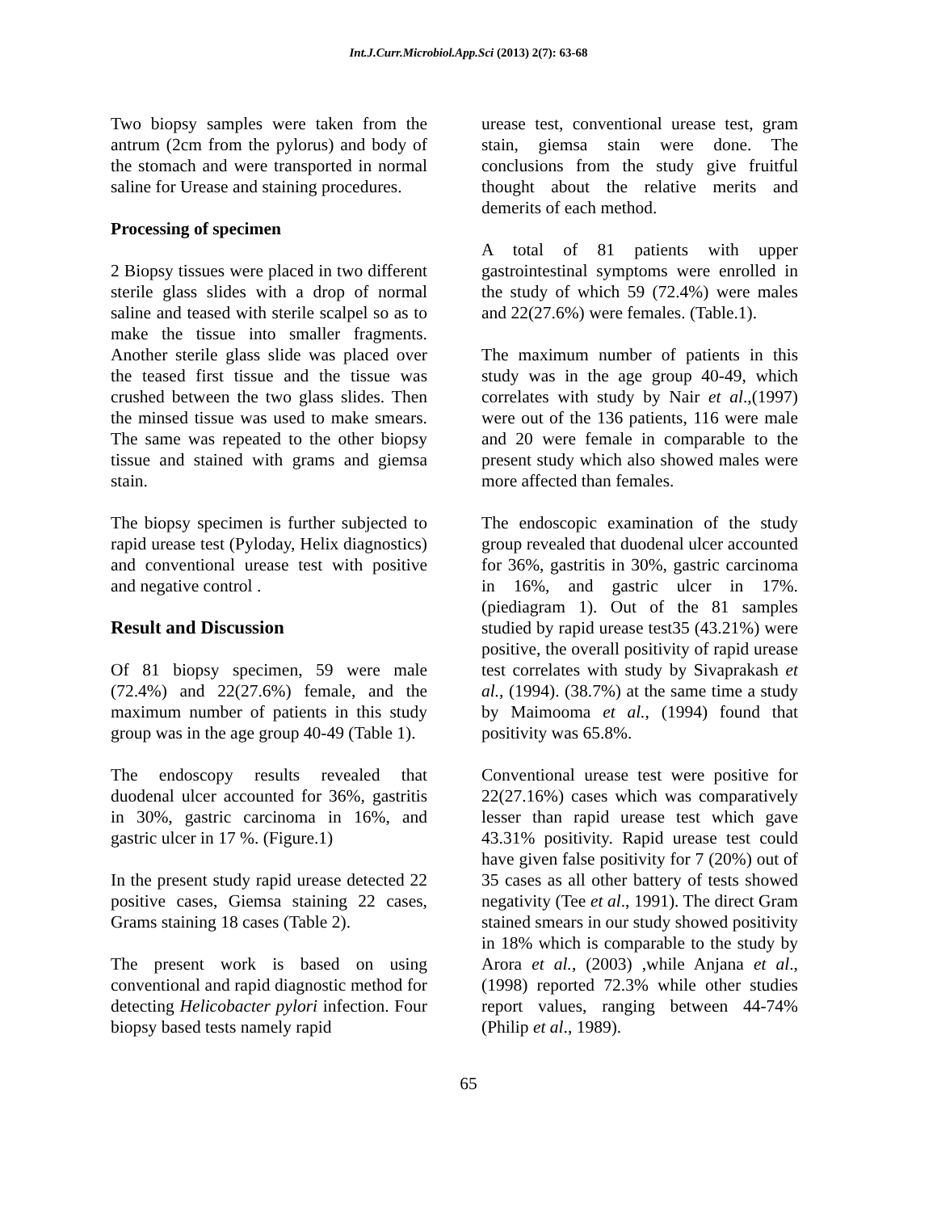Int.J.Curr.Microbiol.App.Sci (2013) 2(7): 63-68
Two biopsy samples were taken from the antrum (2cm from the pylorus) and body of the stomach and were transported in normal saline for Urease and staining procedures.
Processing of specimen
2 Biopsy tissues were placed in two different sterile glass slides with a drop of normal saline and teased with sterile scalpel so as to make the tissue into smaller fragments. Another sterile glass slide was placed over the teased first tissue and the tissue was crushed between the two glass slides. Then the minsed tissue was used to make smears. The same was repeated to the other biopsy tissue and stained with grams and giemsa stain.
The biopsy specimen is further subjected to rapid urease test (Pyloday, Helix diagnostics) and conventional urease test with positive and negative control .
Result and Discussion
Of 81 biopsy specimen, 59 were male (72.4%) and 22(27.6%) female, and the maximum number of patients in this study group was in the age group 40-49 (Table 1).
The endoscopy results revealed that duodenal ulcer accounted for 36%, gastritis in 30%, gastric carcinoma in 16%, and gastric ulcer in 17 %. (Figure.1)
In the present study rapid urease detected 22 positive cases, Giemsa staining 22 cases, Grams staining 18 cases (Table 2).
The present work is based on using conventional and rapid diagnostic method for detecting Helicobacter pylori infection. Four biopsy based tests namely rapid
urease test, conventional urease test, gram stain, giemsa stain were done. The conclusions from the study give fruitful thought about the relative merits and demerits of each method.
A total of 81 patients with upper gastrointestinal symptoms were enrolled in the study of which 59 (72.4%) were males and 22(27.6%) were females. (Table.1).
The maximum number of patients in this study was in the age group 40-49, which correlates with study by Nair et al.,(1997) were out of the 136 patients, 116 were male and 20 were female in comparable to the present study which also showed males were more affected than females.
The endoscopic examination of the study group revealed that duodenal ulcer accounted for 36%, gastritis in 30%, gastric carcinoma in 16%, and gastric ulcer in 17%. (piediagram 1). Out of the 81 samples studied by rapid urease test35 (43.21%) were positive, the overall positivity of rapid urease test correlates with study by Sivaprakash et al., (1994). (38.7%) at the same time a study by Maimooma et al., (1994) found that positivity was 65.8%.
Conventional urease test were positive for 22(27.16%) cases which was comparatively lesser than rapid urease test which gave 43.31% positivity. Rapid urease test could have given false positivity for 7 (20%) out of 35 cases as all other battery of tests showed negativity (Tee et al., 1991). The direct Gram stained smears in our study showed positivity in 18% which is comparable to the study by Arora et al., (2003) ,while Anjana et al., (1998) reported 72.3% while other studies report values, ranging between 44-74% (Philip et al., 1989).
65